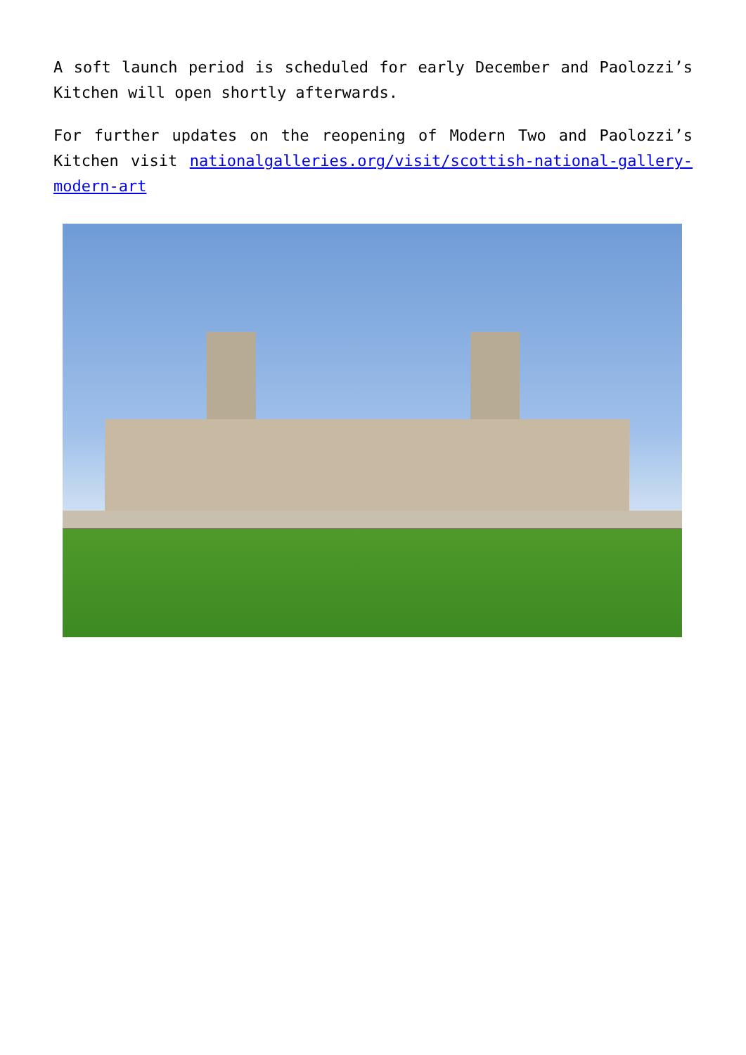A soft launch period is scheduled for early December and Paolozzi’s Kitchen will open shortly afterwards.
For further updates on the reopening of Modern Two and Paolozzi’s Kitchen visit nationalgalleries.org/visit/scottish-national-gallery-modern-art